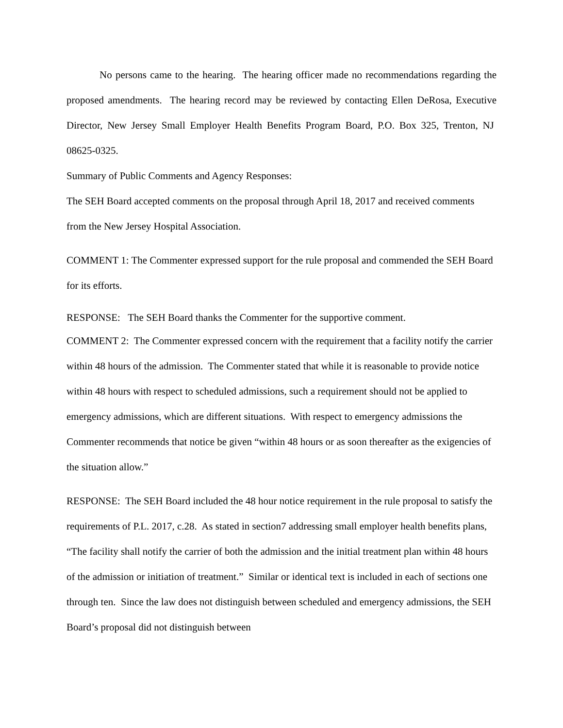No persons came to the hearing. The hearing officer made no recommendations regarding the proposed amendments. The hearing record may be reviewed by contacting Ellen DeRosa, Executive Director, New Jersey Small Employer Health Benefits Program Board, P.O. Box 325, Trenton, NJ 08625-0325.
Summary of Public Comments and Agency Responses:
The SEH Board accepted comments on the proposal through April 18, 2017 and received comments from the New Jersey Hospital Association.
COMMENT 1: The Commenter expressed support for the rule proposal and commended the SEH Board for its efforts.
RESPONSE: The SEH Board thanks the Commenter for the supportive comment.
COMMENT 2: The Commenter expressed concern with the requirement that a facility notify the carrier within 48 hours of the admission. The Commenter stated that while it is reasonable to provide notice within 48 hours with respect to scheduled admissions, such a requirement should not be applied to emergency admissions, which are different situations. With respect to emergency admissions the Commenter recommends that notice be given “within 48 hours or as soon thereafter as the exigencies of the situation allow.”
RESPONSE: The SEH Board included the 48 hour notice requirement in the rule proposal to satisfy the requirements of P.L. 2017, c.28. As stated in section7 addressing small employer health benefits plans, “The facility shall notify the carrier of both the admission and the initial treatment plan within 48 hours of the admission or initiation of treatment.” Similar or identical text is included in each of sections one through ten. Since the law does not distinguish between scheduled and emergency admissions, the SEH Board’s proposal did not distinguish between